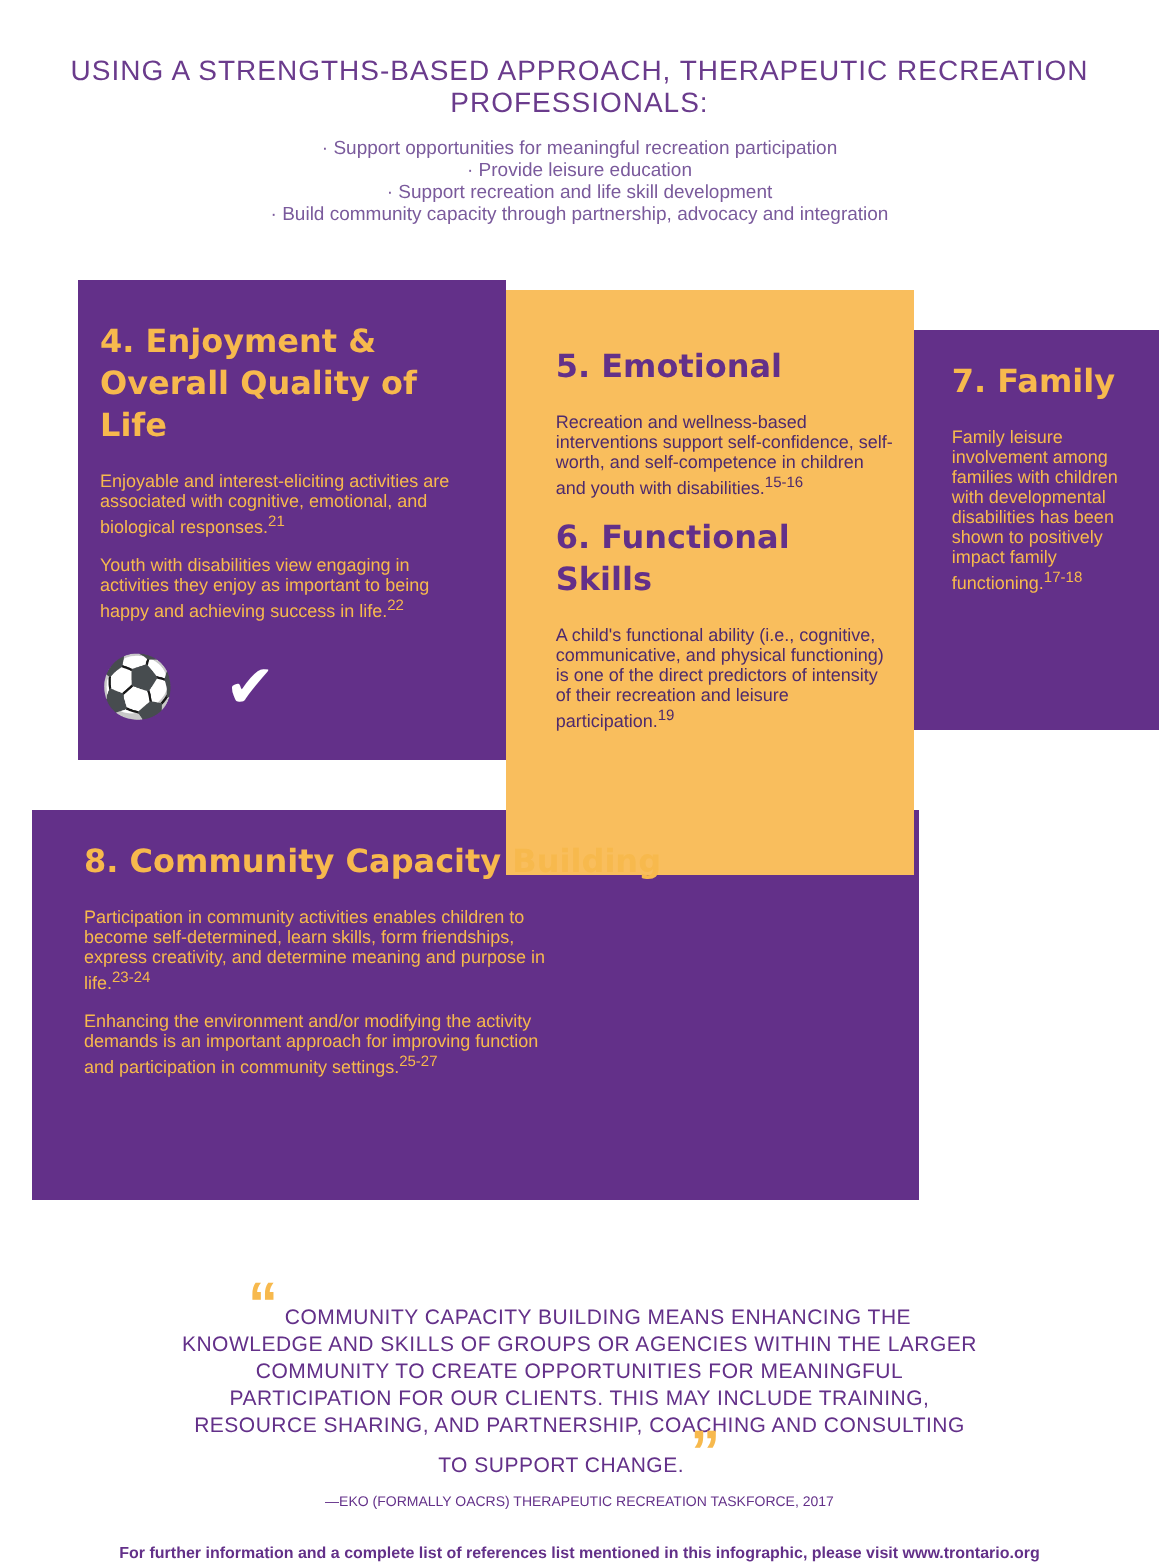USING A STRENGTHS-BASED APPROACH, THERAPEUTIC RECREATION PROFESSIONALS:
· Support opportunities for meaningful recreation participation
· Provide leisure education
· Support recreation and life skill development
· Build community capacity through partnership, advocacy and integration
4. Enjoyment & Overall Quality of Life
Enjoyable and interest-eliciting activities are associated with cognitive, emotional, and biological responses.<sup>21</sup>
Youth with disabilities view engaging in activities they enjoy as important to being happy and achieving success in life.<sup>22</sup>
⚽ ✔
5. Emotional
Recreation and wellness-based interventions support self-confidence, self-worth, and self-competence in children and youth with disabilities.<sup>15-16</sup>
6. Functional Skills
A child's functional ability (i.e., cognitive, communicative, and physical functioning) is one of the direct predictors of intensity of their recreation and leisure participation.<sup>19</sup>
7. Family
Family leisure involvement among families with children with developmental disabilities has been shown to positively impact family functioning.<sup>17-18</sup>
8. Community Capacity Building
Participation in community activities enables children to become self-determined, learn skills, form friendships, express creativity, and determine meaning and purpose in life.<sup>23-24</sup>
Enhancing the environment and/or modifying the activity demands is an important approach for improving function and participation in community settings.<sup>25-27</sup>
“ COMMUNITY CAPACITY BUILDING MEANS ENHANCING THE KNOWLEDGE AND SKILLS OF GROUPS OR AGENCIES WITHIN THE LARGER COMMUNITY TO CREATE OPPORTUNITIES FOR MEANINGFUL PARTICIPATION FOR OUR CLIENTS. THIS MAY INCLUDE TRAINING, RESOURCE SHARING, AND PARTNERSHIP, COACHING AND CONSULTING TO SUPPORT CHANGE. ”
—EKO (FORMALLY OACRS) THERAPEUTIC RECREATION TASKFORCE, 2017
For further information and a complete list of references list mentioned in this infographic, please visit www.trontario.org